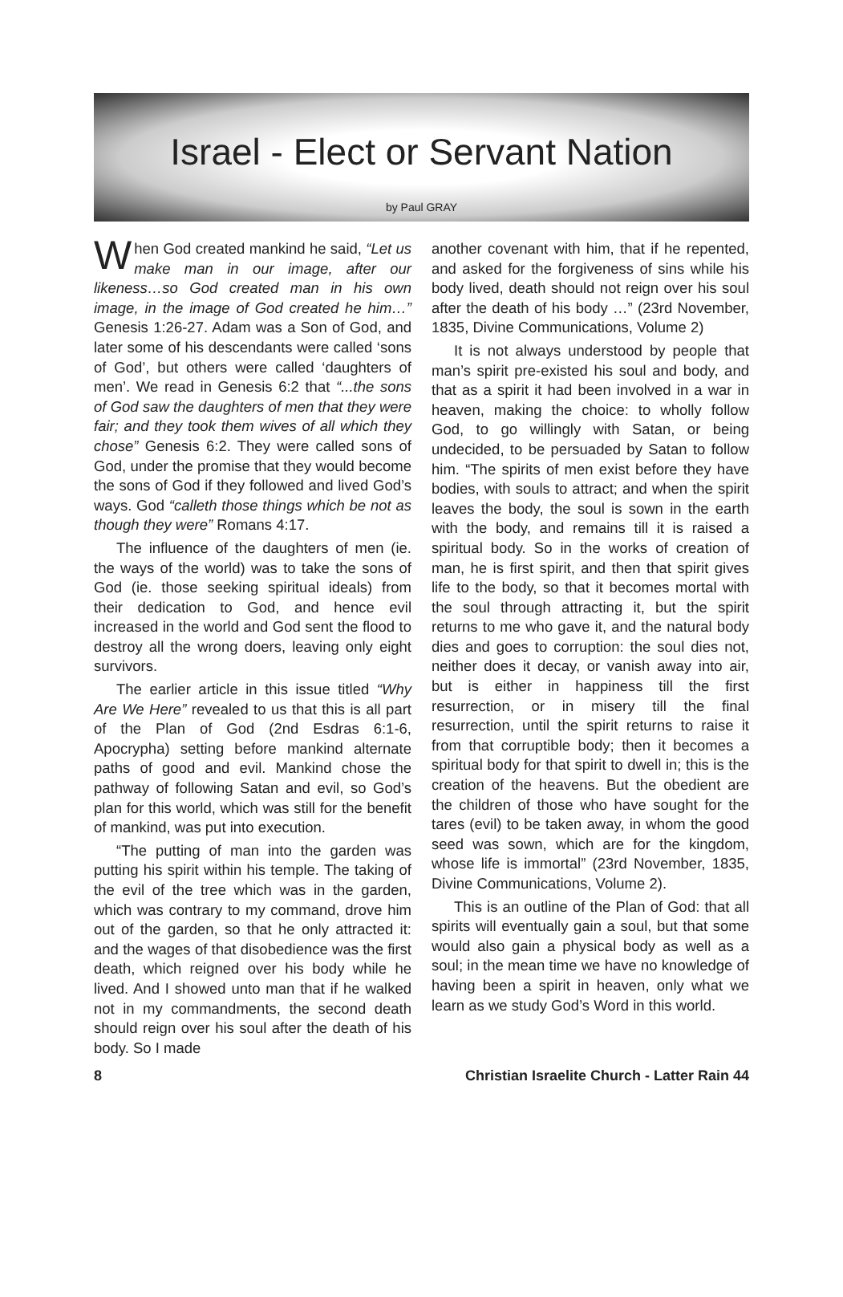Israel - Elect or Servant Nation
by Paul GRAY
When God created mankind he said, “Let us make man in our image, after our likeness…so God created man in his own image, in the image of God created he him…” Genesis 1:26-27. Adam was a Son of God, and later some of his descendants were called ‘sons of God’, but others were called ‘daughters of men’. We read in Genesis 6:2 that “...the sons of God saw the daughters of men that they were fair; and they took them wives of all which they chose” Genesis 6:2. They were called sons of God, under the promise that they would become the sons of God if they followed and lived God’s ways. God “calleth those things which be not as though they were” Romans 4:17.
The influence of the daughters of men (ie. the ways of the world) was to take the sons of God (ie. those seeking spiritual ideals) from their dedication to God, and hence evil increased in the world and God sent the flood to destroy all the wrong doers, leaving only eight survivors.
The earlier article in this issue titled “Why Are We Here” revealed to us that this is all part of the Plan of God (2nd Esdras 6:1-6, Apocrypha) setting before mankind alternate paths of good and evil. Mankind chose the pathway of following Satan and evil, so God’s plan for this world, which was still for the benefit of mankind, was put into execution.
“The putting of man into the garden was putting his spirit within his temple. The taking of the evil of the tree which was in the garden, which was contrary to my command, drove him out of the garden, so that he only attracted it: and the wages of that disobedience was the first death, which reigned over his body while he lived. And I showed unto man that if he walked not in my commandments, the second death should reign over his soul after the death of his body. So I made
another covenant with him, that if he repented, and asked for the forgiveness of sins while his body lived, death should not reign over his soul after the death of his body …” (23rd November, 1835, Divine Communications, Volume 2)
It is not always understood by people that man’s spirit pre-existed his soul and body, and that as a spirit it had been involved in a war in heaven, making the choice: to wholly follow God, to go willingly with Satan, or being undecided, to be persuaded by Satan to follow him. “The spirits of men exist before they have bodies, with souls to attract; and when the spirit leaves the body, the soul is sown in the earth with the body, and remains till it is raised a spiritual body. So in the works of creation of man, he is first spirit, and then that spirit gives life to the body, so that it becomes mortal with the soul through attracting it, but the spirit returns to me who gave it, and the natural body dies and goes to corruption: the soul dies not, neither does it decay, or vanish away into air, but is either in happiness till the first resurrection, or in misery till the final resurrection, until the spirit returns to raise it from that corruptible body; then it becomes a spiritual body for that spirit to dwell in; this is the creation of the heavens. But the obedient are the children of those who have sought for the tares (evil) to be taken away, in whom the good seed was sown, which are for the kingdom, whose life is immortal” (23rd November, 1835, Divine Communications, Volume 2).
This is an outline of the Plan of God: that all spirits will eventually gain a soul, but that some would also gain a physical body as well as a soul; in the mean time we have no knowledge of having been a spirit in heaven, only what we learn as we study God’s Word in this world.
8 Christian Israelite Church - Latter Rain 44